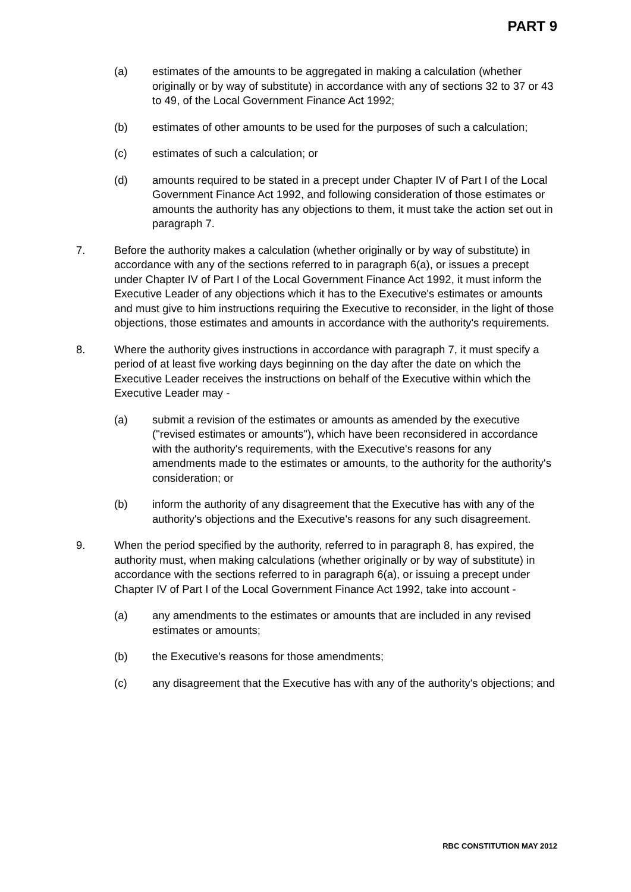PART 9
(a) estimates of the amounts to be aggregated in making a calculation (whether originally or by way of substitute) in accordance with any of sections 32 to 37 or 43 to 49, of the Local Government Finance Act 1992;
(b) estimates of other amounts to be used for the purposes of such a calculation;
(c) estimates of such a calculation; or
(d) amounts required to be stated in a precept under Chapter IV of Part I of the Local Government Finance Act 1992, and following consideration of those estimates or amounts the authority has any objections to them, it must take the action set out in paragraph 7.
7. Before the authority makes a calculation (whether originally or by way of substitute) in accordance with any of the sections referred to in paragraph 6(a), or issues a precept under Chapter IV of Part I of the Local Government Finance Act 1992, it must inform the Executive Leader of any objections which it has to the Executive's estimates or amounts and must give to him instructions requiring the Executive to reconsider, in the light of those objections, those estimates and amounts in accordance with the authority's requirements.
8. Where the authority gives instructions in accordance with paragraph 7, it must specify a period of at least five working days beginning on the day after the date on which the Executive Leader receives the instructions on behalf of the Executive within which the Executive Leader may -
(a) submit a revision of the estimates or amounts as amended by the executive ("revised estimates or amounts"), which have been reconsidered in accordance with the authority's requirements, with the Executive's reasons for any amendments made to the estimates or amounts, to the authority for the authority's consideration; or
(b) inform the authority of any disagreement that the Executive has with any of the authority's objections and the Executive's reasons for any such disagreement.
9. When the period specified by the authority, referred to in paragraph 8, has expired, the authority must, when making calculations (whether originally or by way of substitute) in accordance with the sections referred to in paragraph 6(a), or issuing a precept under Chapter IV of Part I of the Local Government Finance Act 1992, take into account -
(a) any amendments to the estimates or amounts that are included in any revised estimates or amounts;
(b) the Executive's reasons for those amendments;
(c) any disagreement that the Executive has with any of the authority's objections; and
RBC CONSTITUTION MAY 2012